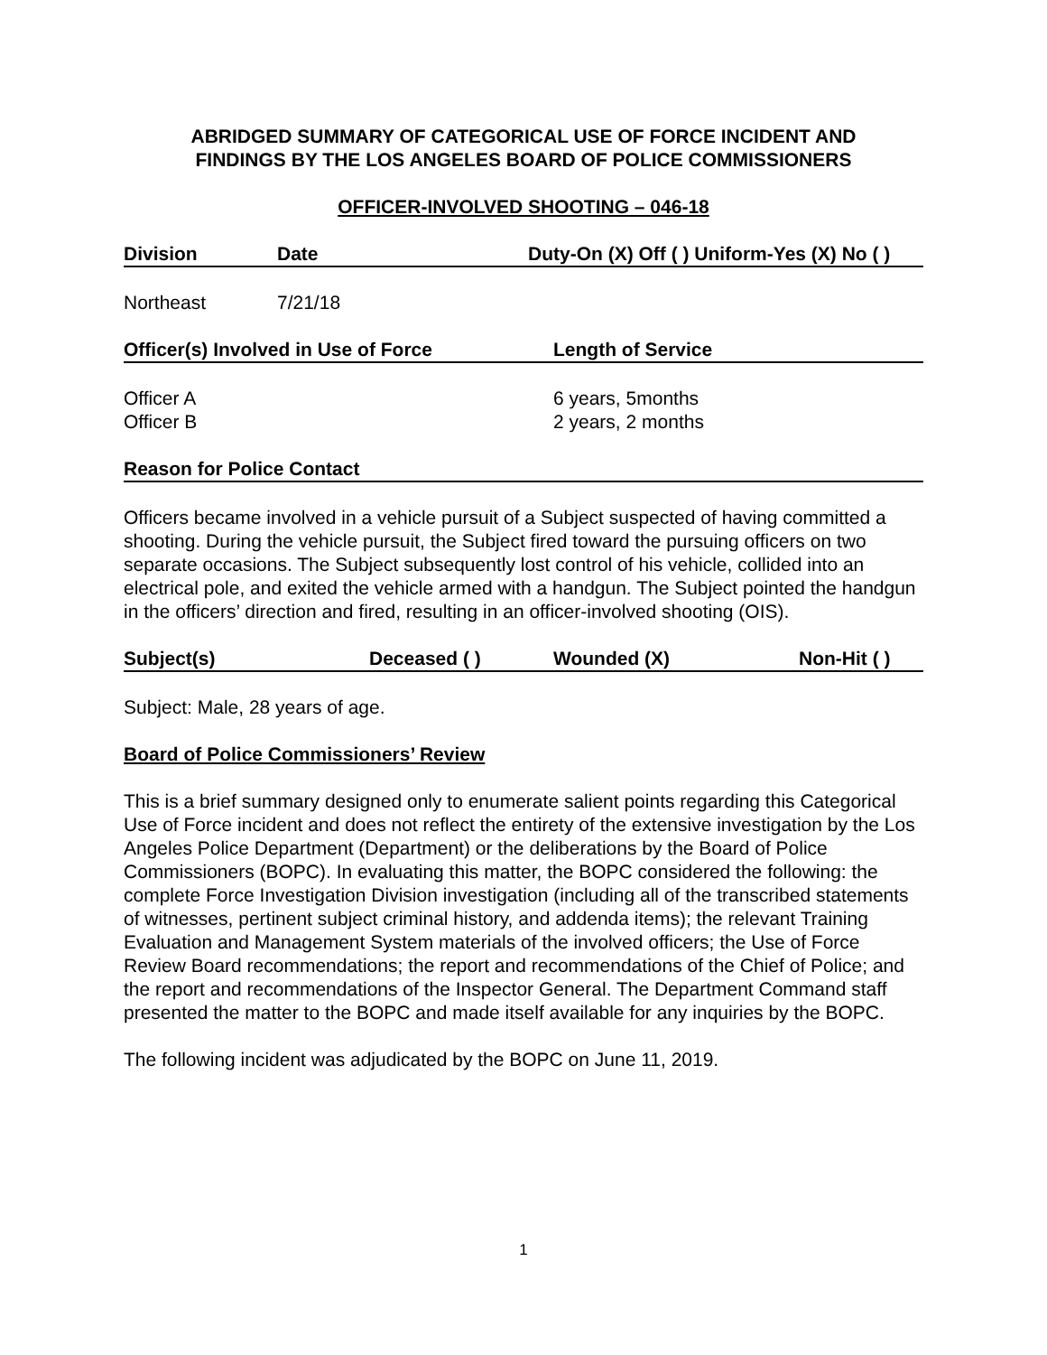ABRIDGED SUMMARY OF CATEGORICAL USE OF FORCE INCIDENT AND
FINDINGS BY THE LOS ANGELES BOARD OF POLICE COMMISSIONERS
OFFICER-INVOLVED SHOOTING – 046-18
Division Date Duty-On (X) Off ( ) Uniform-Yes (X) No ( )
Northeast 7/21/18
Officer(s) Involved in Use of Force Length of Service
Officer A
Officer B 6 years, 5months
2 years, 2 months
Reason for Police Contact
Officers became involved in a vehicle pursuit of a Subject suspected of having committed a shooting. During the vehicle pursuit, the Subject fired toward the pursuing officers on two separate occasions. The Subject subsequently lost control of his vehicle, collided into an electrical pole, and exited the vehicle armed with a handgun. The Subject pointed the handgun in the officers’ direction and fired, resulting in an officer-involved shooting (OIS).
Subject(s) Deceased ( ) Wounded (X) Non-Hit ( )
Subject: Male, 28 years of age.
Board of Police Commissioners’ Review
This is a brief summary designed only to enumerate salient points regarding this Categorical Use of Force incident and does not reflect the entirety of the extensive investigation by the Los Angeles Police Department (Department) or the deliberations by the Board of Police Commissioners (BOPC). In evaluating this matter, the BOPC considered the following: the complete Force Investigation Division investigation (including all of the transcribed statements of witnesses, pertinent subject criminal history, and addenda items); the relevant Training Evaluation and Management System materials of the involved officers; the Use of Force Review Board recommendations; the report and recommendations of the Chief of Police; and the report and recommendations of the Inspector General. The Department Command staff presented the matter to the BOPC and made itself available for any inquiries by the BOPC.
The following incident was adjudicated by the BOPC on June 11, 2019.
1